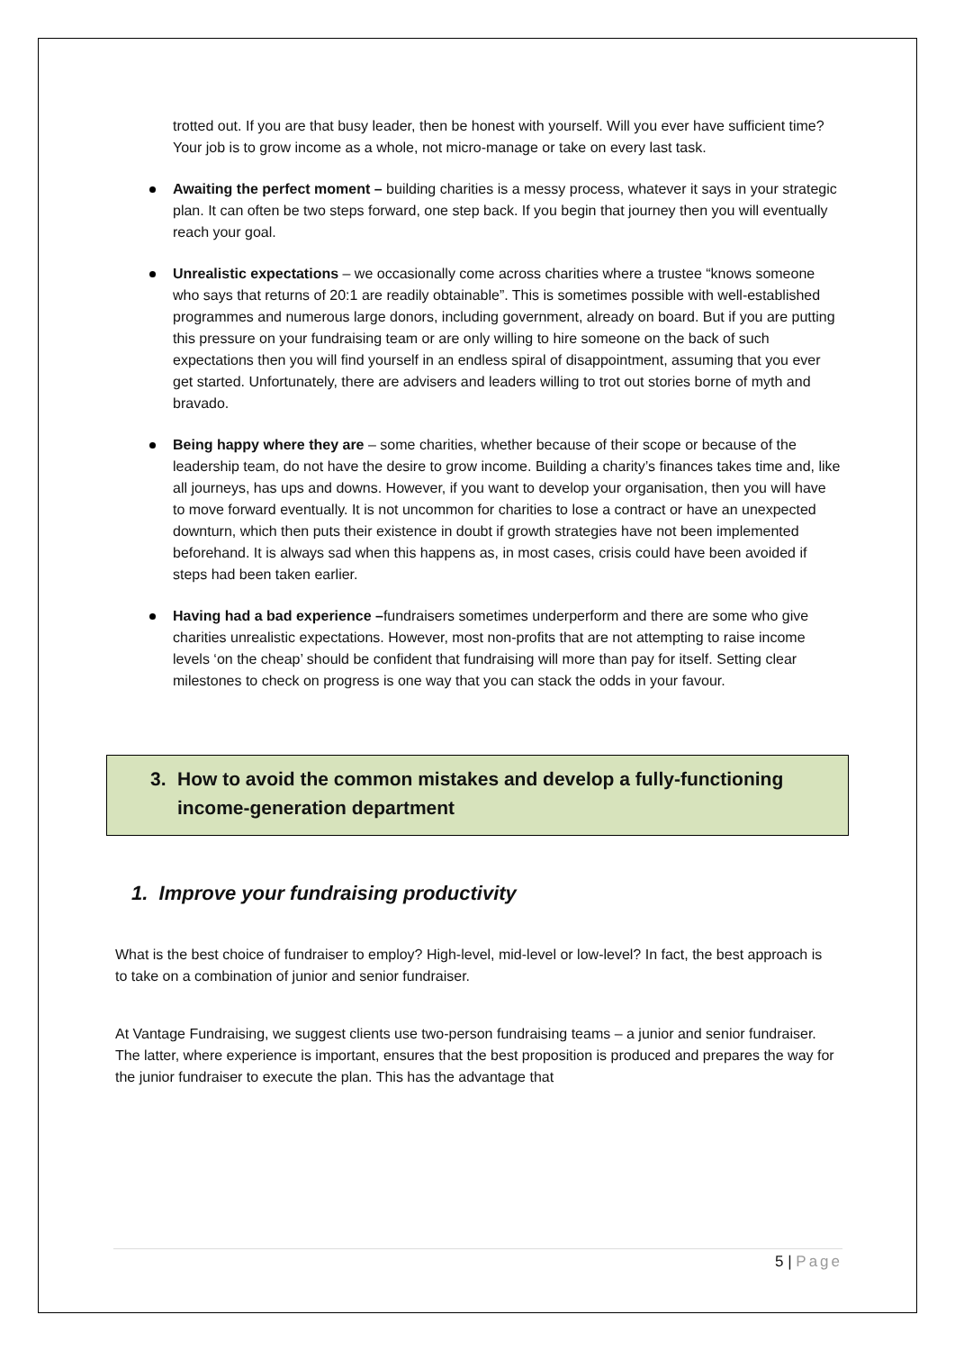trotted out. If you are that busy leader, then be honest with yourself. Will you ever have sufficient time? Your job is to grow income as a whole, not micro-manage or take on every last task.
Awaiting the perfect moment – building charities is a messy process, whatever it says in your strategic plan. It can often be two steps forward, one step back. If you begin that journey then you will eventually reach your goal.
Unrealistic expectations – we occasionally come across charities where a trustee “knows someone who says that returns of 20:1 are readily obtainable”. This is sometimes possible with well-established programmes and numerous large donors, including government, already on board. But if you are putting this pressure on your fundraising team or are only willing to hire someone on the back of such expectations then you will find yourself in an endless spiral of disappointment, assuming that you ever get started. Unfortunately, there are advisers and leaders willing to trot out stories borne of myth and bravado.
Being happy where they are – some charities, whether because of their scope or because of the leadership team, do not have the desire to grow income. Building a charity’s finances takes time and, like all journeys, has ups and downs. However, if you want to develop your organisation, then you will have to move forward eventually. It is not uncommon for charities to lose a contract or have an unexpected downturn, which then puts their existence in doubt if growth strategies have not been implemented beforehand. It is always sad when this happens as, in most cases, crisis could have been avoided if steps had been taken earlier.
Having had a bad experience –fundraisers sometimes underperform and there are some who give charities unrealistic expectations. However, most non-profits that are not attempting to raise income levels ‘on the cheap’ should be confident that fundraising will more than pay for itself. Setting clear milestones to check on progress is one way that you can stack the odds in your favour.
3. How to avoid the common mistakes and develop a fully-functioning income-generation department
1. Improve your fundraising productivity
What is the best choice of fundraiser to employ? High-level, mid-level or low-level? In fact, the best approach is to take on a combination of junior and senior fundraiser.
At Vantage Fundraising, we suggest clients use two-person fundraising teams – a junior and senior fundraiser. The latter, where experience is important, ensures that the best proposition is produced and prepares the way for the junior fundraiser to execute the plan. This has the advantage that
5 | Page